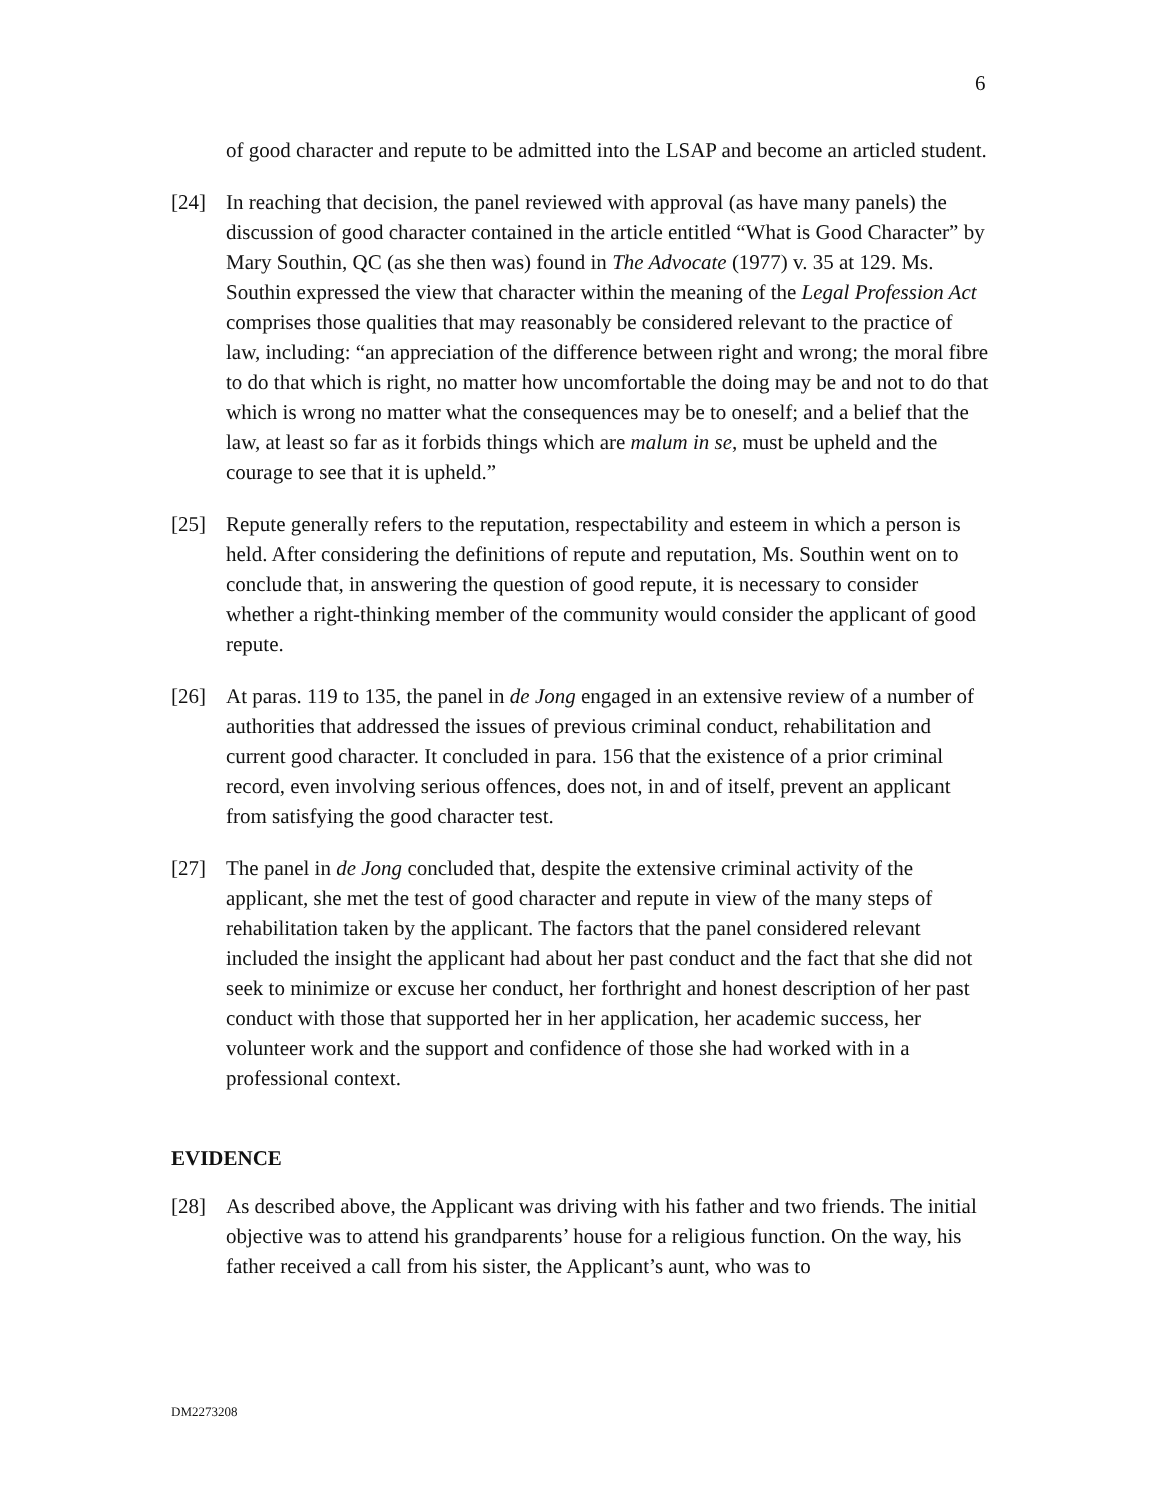6
of good character and repute to be admitted into the LSAP and become an articled student.
[24] In reaching that decision, the panel reviewed with approval (as have many panels) the discussion of good character contained in the article entitled “What is Good Character” by Mary Southin, QC (as she then was) found in The Advocate (1977) v. 35 at 129. Ms. Southin expressed the view that character within the meaning of the Legal Profession Act comprises those qualities that may reasonably be considered relevant to the practice of law, including: “an appreciation of the difference between right and wrong; the moral fibre to do that which is right, no matter how uncomfortable the doing may be and not to do that which is wrong no matter what the consequences may be to oneself; and a belief that the law, at least so far as it forbids things which are malum in se, must be upheld and the courage to see that it is upheld.”
[25] Repute generally refers to the reputation, respectability and esteem in which a person is held. After considering the definitions of repute and reputation, Ms. Southin went on to conclude that, in answering the question of good repute, it is necessary to consider whether a right-thinking member of the community would consider the applicant of good repute.
[26] At paras. 119 to 135, the panel in de Jong engaged in an extensive review of a number of authorities that addressed the issues of previous criminal conduct, rehabilitation and current good character. It concluded in para. 156 that the existence of a prior criminal record, even involving serious offences, does not, in and of itself, prevent an applicant from satisfying the good character test.
[27] The panel in de Jong concluded that, despite the extensive criminal activity of the applicant, she met the test of good character and repute in view of the many steps of rehabilitation taken by the applicant. The factors that the panel considered relevant included the insight the applicant had about her past conduct and the fact that she did not seek to minimize or excuse her conduct, her forthright and honest description of her past conduct with those that supported her in her application, her academic success, her volunteer work and the support and confidence of those she had worked with in a professional context.
EVIDENCE
[28] As described above, the Applicant was driving with his father and two friends. The initial objective was to attend his grandparents’ house for a religious function. On the way, his father received a call from his sister, the Applicant’s aunt, who was to
DM2273208